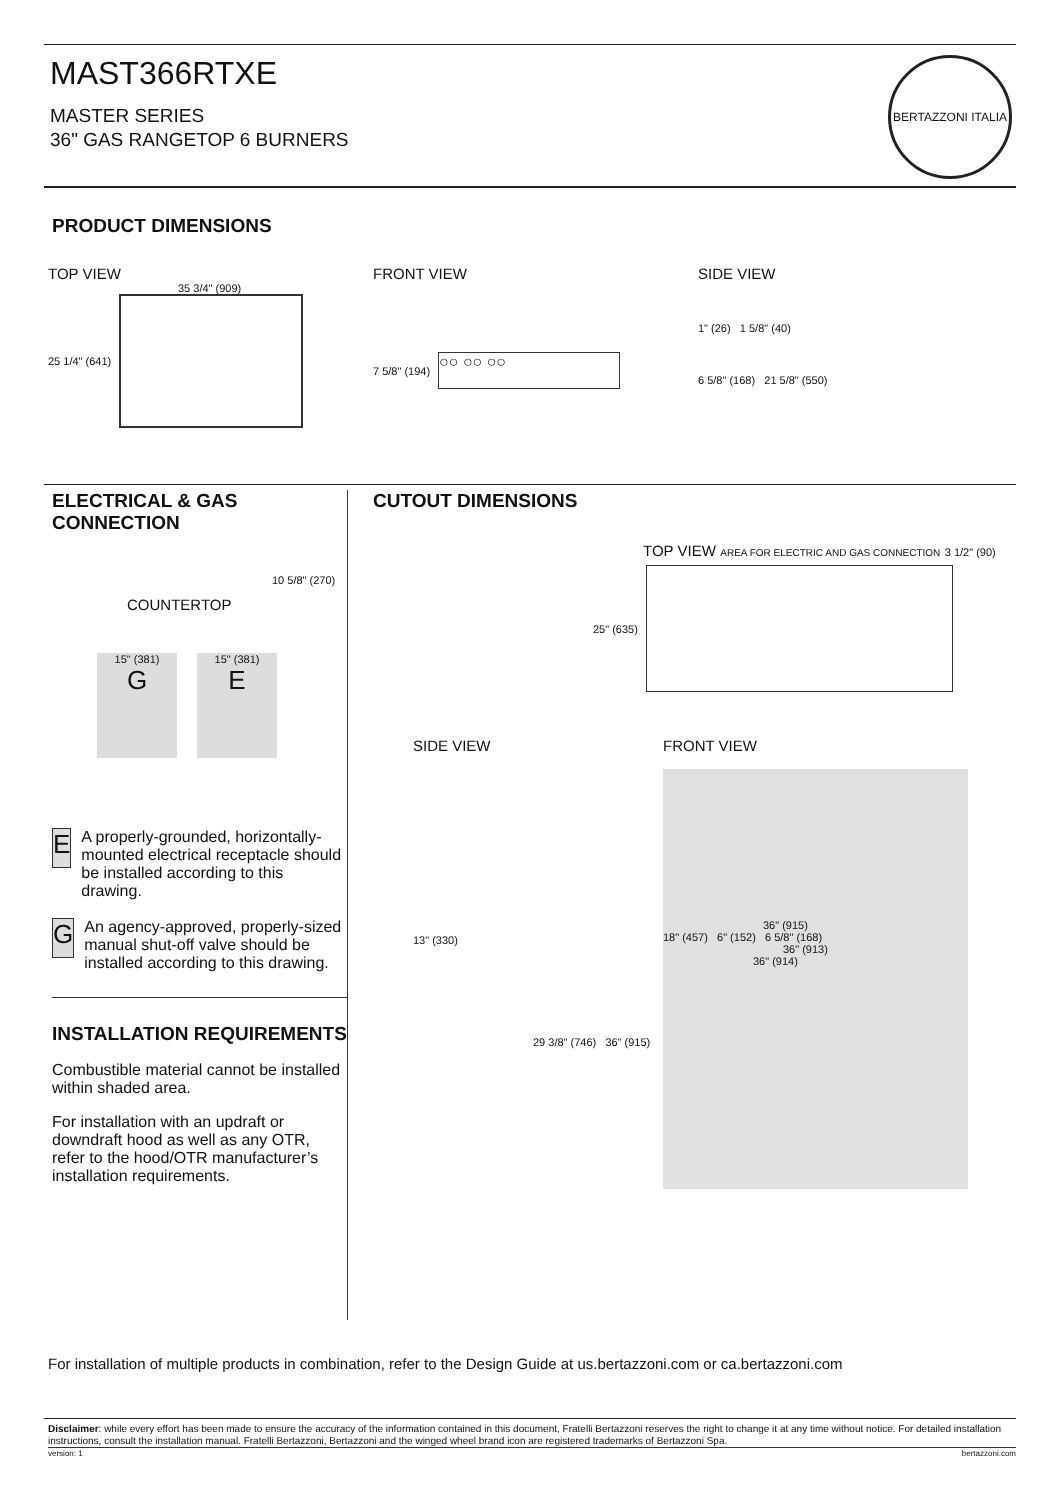MAST366RTXE
MASTER SERIES
36" GAS RANGETOP 6 BURNERS
BERTAZZONI ITALIA
PRODUCT DIMENSIONS
TOP VIEW
35 3/4" (909)
25 1/4" (641)
FRONT VIEW
7 5/8" (194)
○○ ○○ ○○
SIDE VIEW
1" (26) 1 5/8" (40)
6 5/8" (168) 21 5/8" (550)
ELECTRICAL & GAS CONNECTION
10 5/8" (270)
COUNTERTOP
15" (381)
G
15" (381)
E
E
A properly-grounded, horizontally-mounted electrical receptacle should be installed according to this drawing.
G
An agency-approved, properly-sized manual shut-off valve should be installed according to this drawing.
INSTALLATION REQUIREMENTS
Combustible material cannot be installed within shaded area.
For installation with an updraft or downdraft hood as well as any OTR, refer to the hood/OTR manufacturer’s installation requirements.
CUTOUT DIMENSIONS
TOP VIEW AREA FOR ELECTRIC AND GAS CONNECTION 3 1/2" (90)
25" (635)
SIDE VIEW
13" (330)
29 3/8" (746) 36" (915)
FRONT VIEW
36" (915)
18" (457) 6" (152) 6 5/8" (168)
36" (913)
36" (914)
For installation of multiple products in combination, refer to the Design Guide at us.bertazzoni.com or ca.bertazzoni.com
Disclaimer: while every effort has been made to ensure the accuracy of the information contained in this document, Fratelli Bertazzoni reserves the right to change it at any time without notice. For detailed installation instructions, consult the installation manual. Fratelli Bertazzoni, Bertazzoni and the winged wheel brand icon are registered trademarks of Bertazzoni Spa.
version: 1 bertazzoni.com